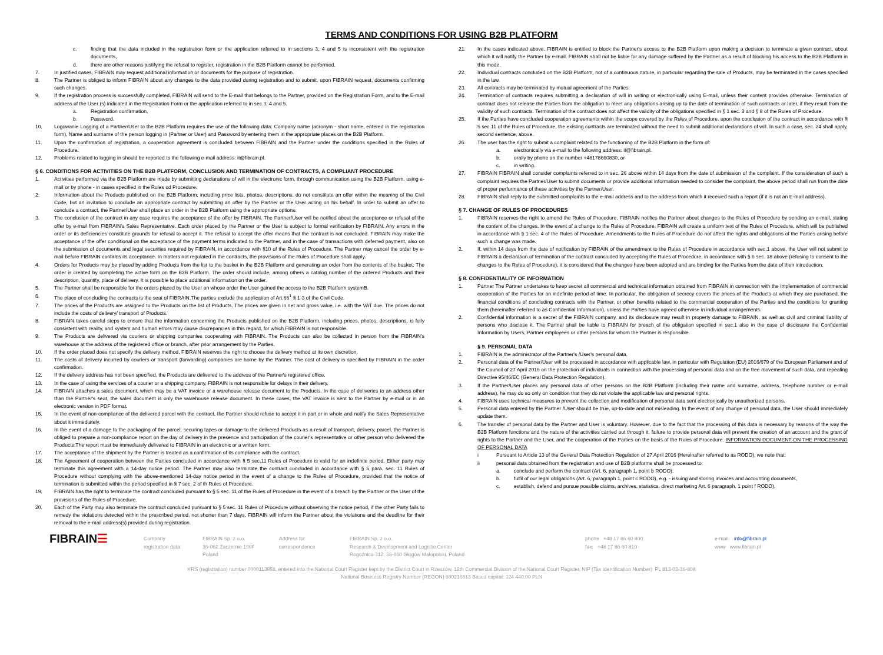TERMS AND CONDITIONS FOR USING B2B PLATFORM
c. finding that the data included in the registration form or the application referred to in sections 3, 4 and 5 is inconsistent with the registration documents,
d. there are other reasons justifying the refusal to register, registration in the B2B Platform cannot be performed.
7. In justified cases, FIBRAIN may request additional information or documents for the purpose of registration.
8. The Partner is obliged to inform FIBRAIN about any changes to the data provided during registration and to submit, upon FIBRAIN request, documents confirming such changes.
9. If the registration process is successfully completed, FIBRAIN will send to the E-mail that belongs to the Partner, provided on the Registration Form, and to the E-mail address of the User (s) indicated in the Registration Form or the application referred to in sec.3, 4 and 5.
a. Registration confirmation,
b. Password.
10. Logowanie Logging of a Partner/User to the B2B Platform requires the use of the following data: Company name (acronym - short name, entered in the registration form), Name and surname of the person logging in (Partner or User) and Password by entering them in the appropriate places on the B2B Platform.
11. Upon the confirmation of registration, a cooperation agreement is concluded between FIBRAIN and the Partner under the conditions specified in the Rules of Procedure.
12. Problems related to logging in should be reported to the following e-mail address: it@fibrain.pl.
§ 6. CONDITIONS FOR ACTIVITIES ON THE B2B PLATFORM, CONCLUSION AND TERMINATION OF CONTRACTS, A COMPLIANT PROCEDURE
1. Activities performed via the B2B Platform are made by submitting declarations of will in the electronic form, through communication using the B2B Platform, using e-mail or by phone - in cases specified in the Rules od Procedure.
2. Information about the Products published on the B2B Platform, including price lists, photos, descriptions, do not constitute an offer within the meaning of the Civil Code, but an invitation to conclude an appropriate contract by submitting an offer by the Partner or the User acting on his behalf. In order to submit an offer to conclude a contract, the Partner/User shall place an order in the B2B Platform using the appropriate options.
3. The conclusion of the contract in any case requires the acceptance of the offer by FIBRAIN. The Partner/User will be notified about the acceptance or refusal of the offer by e-mail from FIBRAIN's Sales Representative. Each order placed by the Partner or the User is subject to formal verification by FIBRAIN. Any errors in the order or its deficiencies constitute grounds for refusal to accept it. The refusal to accept the offer means that the contract is not concluded. FIBRAIN may make the acceptance of the offer conditional on the acceptance of the payment terms indicated to the Partner, and in the case of transactions with deferred payment, also on the submission of documents and legal securities required by FIBRAIN, in accordance with §10 of the Rules of Procedure. The Partner may cancel the order by e-mail before FIBRAIN confirms its acceptance. In matters not regulated in the contracts, the provisions of the Rules of Procedure shall apply.
4. Orders for Products may be placed by adding Products from the list to the basket in the B2B Platform and generating an order from the contents of the basket. The order is created by completing the active form on the B2B Platform. The order should include, among others a catalog number of the ordered Products and their description, quantity, place of delivery. It is possible to place additional information on the order.
5. The Partner shall be responsible for the orders placed by the User on whose order the User gained the access to the B2B Platform systemB.
6. The place of concluding the contracts is the seat of FIBRAIN.The parties exclude the application of Art.66<sup>1</sup> § 1-3 of the Civil Code.
7. The prices of the Products are assigned to the Products on the list of Products. The prices are given in net and gross value, i.e. with the VAT due. The prices do not include the costs of delivery/ transport of Products.
8. FIBRAIN takes careful steps to ensure that the information concerning the Products published on the B2B Platform, including prices, photos, descriptions, is fully consistent with reality, and system and human errors may cause discrepancies in this regard, for which FIBRAIN is not responsible.
9. The Products are delivered via couriers or shipping companies cooperating with FIBRAIN. The Products can also be collected in person from the FIBRAIN's warehouse at the address of the registered office or branch, after prior arrangement by the Parties.
10. If the order placed does not specify the delivery method, FIBRAIN reserves the right to choose the delivery method at its own discretion.
11. The costs of delivery incurred by couriers or transport (forwarding) companies are borne by the Partner. The cost of delivery is specified by FIBRAIN in the order confirmation.
12. If the delivery address has not been specified, the Products are delivered to the address of the Partner's registered office.
13. In the case of using the services of a courier or a shipping company, FIBRAIN is not responsible for delays in their delivery.
14. FIBRAIN attaches a sales document, which may be a VAT invoice or a warehouse release document to the Products. In the case of deliveries to an address other than the Partner's seat, the sales document is only the warehouse release document. In these cases, the VAT invoice is sent to the Partner by e-mail or in an electronic version in PDF format.
15. In the event of non-compliance of the delivered parcel with the contract, the Partner should refuse to accept it in part or in whole and notify the Sales Representative about it immediately.
16. In the event of a damage to the packaging of the parcel, securing tapes or damage to the delivered Products as a result of transport, delivery, parcel, the Partner is obliged to prepare a non-compliance report on the day of delivery in the presence and participation of the courier's representative or other person who delivered the Products.The report must be immediately delivered to FIBRAIN in an electronic or a written form.
17. The acceptance of the shipment by the Partner is treated as a confirmation of its compliance with the contract.
18. The Agreement of cooperation between the Parties concluded in accordance with § 5 sec.11 Rules of Procedure is valid for an indefinite period. Either party may terminate this agreement with a 14-day notice period. The Partner may also terminate the contract concluded in accordance with § 5 para. sec. 11 Rules of Procedure without complying with the above-mentioned 14-day notice period in the event of a change to the Rules of Procedure, provided that the notice of termination is submitted within the period specified in § 7 sec. 2 of th Rules of Procedure.
19. FIBRAIN has the right to terminate the contract concluded pursuant to § 5 sec. 11 of the Rules of Procedure in the event of a breach by the Partner or the User of the provisions of the Rules of Procedure.
20. Each of the Party may also terminate the contract concluded pursuant to § 5 sec. 11 Rules of Procedure without observing the notice period, if the other Party fails to remedy the violations detected within the prescribed period, not shorter than 7 days. FIBRAIN will inform the Partner about the violations and the deadline for their removal to the e-mail address(s) provided during registration.
21. In the cases indicated above, FIBRAIN is entitled to block the Partner's access to the B2B Platform upon making a decision to terminate a given contract, about which it will notify the Partner by e-mail. FIBRAIN shall not be liable for any damage suffered by the Partner as a result of blocking his access to the B2B Platform in this mode.
22. Individual contracts concluded on the B2B Platform, not of a continuous nature, in particular regarding the sale of Products, may be terminated in the cases specified in the law.
23. All contracts may be terminated by mutual agreement of the Parties.
24. Termination of contracts requires submitting a declaration of will in writing or electronically using E-mail, unless their content provides otherwise. Termination of contract does not release the Parties from the obligation to meet any obligations arising up to the date of termination of such contracts or later, if they result from the validity of such contracts. Termination of the contract does not affect the validity of the obligations specified in § 1 sec. 3 and § 8 of the Rules of Procedure.
25. If the Parties have concluded cooperation agreements within the scope covered by the Rules of Procedure, upon the conclusion of the contract in accordance with § 5 sec.11 of the Rules of Procedure, the existing contracts are terminated without the need to submit additional declarations of will. In such a case, sec. 24 shall apply, second sentence, above.
26. The user has the right to submit a complaint related to the functioning of the B2B Platform in the form of:
a. electronically via e-mail to the following address: it@fibrain.pl.
b. orally by phone on the number +48178660830, or
c. in writing.
27. FIBRAIN FIBRAIN shall consider complaints referred to in sec. 26 above within 14 days from the date of submission of the complaint. If the consideration of such a complaint requires the Partner/User to submit documents or provide additional information needed to consider the complaint, the above period shall run from the date of proper performance of these activities by the Partner/User.
28. FIBRAIN shall reply to the submitted complaints to the e-mail address and to the address from which it received such a report (if it is not an E-mail address).
§ 7. CHANGE OF RULES OF PROCEDURES
1. FIBRAIN reserves the right to amend the Rules of Procedure. FIBRAIN notifies the Partner about changes to the Rules of Procedure by sending an e-mail, stating the content of the changes. In the event of a change to the Rules of Procedure, FIBRAIN will create a uniform text of the Rules of Procedure, which will be published in accordance with § 1 sec. 4 of the Rules of Procedure. Amendments to the Rules of Procedure do not affect the rights and obligations of the Parties arising before such a change was made.
2. If, within 14 days from the date of notification by FIBRAIN of the amendment to the Rules of Procedure in accordance with sec.1 above, the User will not submit to FIBRAIN a declaration of termination of the contract concluded by accepting the Rules of Procedure, in accordance with § 6 sec. 18 above (refusing to consent to the changes to the Rules of Procedure), it is considered that the changes have been adopted and are binding for the Parties from the date of their introduction.
§ 8. CONFIDENTIALITY OF INFORMATION
1. Partner The Partner undertakes to keep secret all commercial and technical information obtained from FIBRAIN in connection with the implementation of commercial cooperation of the Parties for an indefinite period of time. In particular, the obligation of secrecy covers the prices of the Products at which they are purchased, the financial conditions of concluding contracts with the Partner, or other benefits related to the commercial cooperation of the Parties and the conditions for granting them (hereinafter referred to as Confidential Information), unless the Parties have agreed otherwise in individual arrangements.
2. Confidential information is a secret of the FIBRAIN company, and its disclosure may result in property damage to FIBRAIN, as well as civil and criminal liability of persons who disclose it. The Partner shall be liable to FIBRAIN for breach of the obligation specified in sec.1 also in the case of disclosure the Confidential Information by Users, Partner employees or other persons for whom the Partner is responsible.
§ 9. PERSONAL DATA
1. FIBRAIN is the administrator of the Partner's /User's personal data.
2. Personal data of the Partner/User will be processed in accordance with applicable law, in particular with Regulation (EU) 2016/679 of the European Parliament and of the Council of 27 April 2016 on the protection of individuals in connection with the processing of personal data and on the free movement of such data, and repealing Directive 95/46/EC (General Data Protection Regulation).
3. If the Partner/User places any personal data of other persons on the B2B Platform (including their name and surname, address, telephone number or e-mail address), he may do so only on condition that they do not violate the applicable law and personal rights.
4. FIBRAIN uses technical measures to prevent the collection and modification of personal data sent electronically by unauthorized persons.
5. Personal data entered by the Partner /User should be true, up-to-date and not misleading. In the event of any change of personal data, the User should immediately update them.
6. The transfer of personal data by the Partner and User is voluntary. However, due to the fact that the processing of this data is necessary by reasons of the way the B2B Platform functions and the nature of the activities carried out through it, failure to provide personal data will prevent the creation of an account and the grant of rights to the Partner and the User, and the cooperation of the Parties on the basis of the Rules of Procedure. INFORMATION DOCUMENT ON THE PROCESSING OF PERSONAL DATA
i Pursuant to Article 13 of the General Data Protection Regulation of 27 April 2016 (Hereinafter referred to as RODO), we note that:
ii personal data obtained from the registration and use of B2B platforms shall be processed to:
a. conclude and perform the contract (Art. 6, paragraph 1, point b RODO);
b. fulfil of our legal obligations (Art. 6, paragraph 1, point c RODO), e.g. - issuing and storing invoices and accounting documents,
c. establish, defend and pursue possible claims, archives, statistics, direct marketing Art. 6 paragraph. 1 point f RODO).
FIBRAIN☰
Company registration data:
FIBRAIN Sp. z o.o.
36-062 Zaczernie 190F
Poland
Address for correspondence
FIBRAIN Sp. z o.o.
Research & Development and Logistic Center
Rogoźnica 312, 36-060 Głogów Małopolski, Poland
phone +48 17 86 60 800
fax. +48 17 86 60 810
e-mail: info@fibrain.pl
www www.fibrain.pl
KRS (registration) number 0000113958, entered into the National Court Register kept by the District Court in Rzeszów, 12th Commercial Division of the National Court Register, NIP (Tax Identification Number): PL 813-03-36-808
National Business Registry Number (REGON) 690216613 Based capital: 124 440,00 PLN